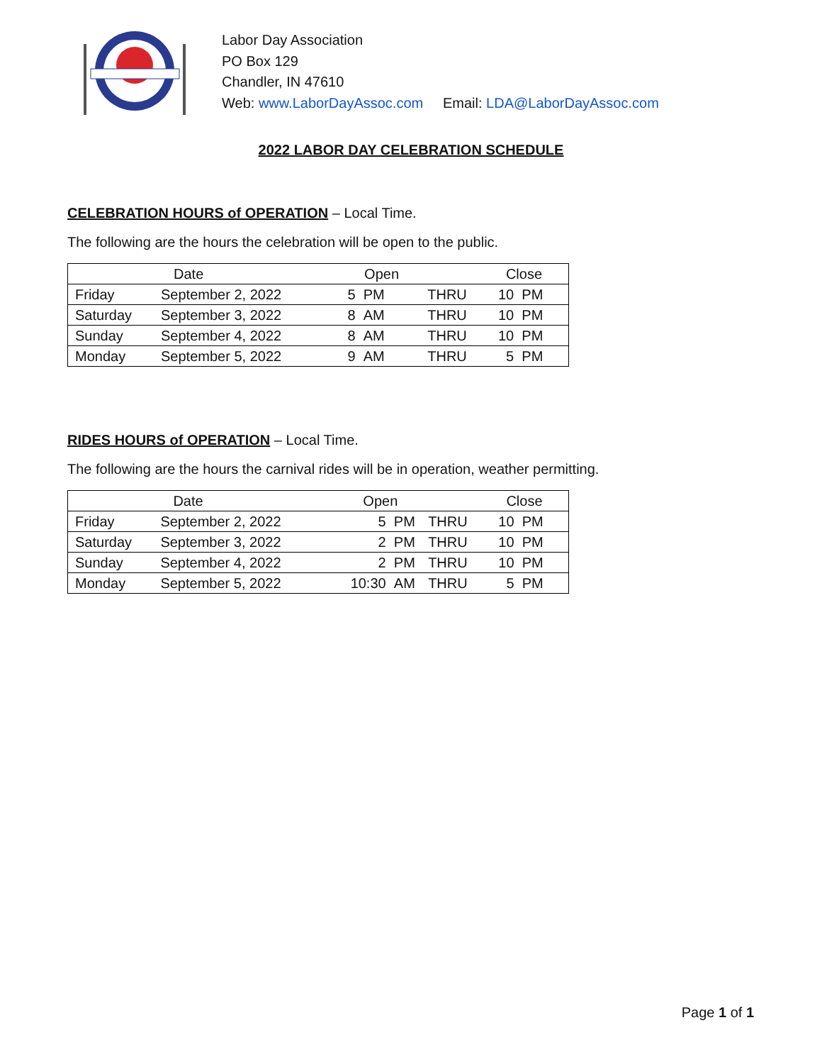Labor Day Association
PO Box 129
Chandler, IN 47610
Web: www.LaborDayAssoc.com Email: LDA@LaborDayAssoc.com
2022 LABOR DAY CELEBRATION SCHEDULE
CELEBRATION HOURS of OPERATION – Local Time.
The following are the hours the celebration will be open to the public.
| | Date | Open | | | Close | |
| Friday | September 2, 2022 | 5 | PM | THRU | 10 | PM |
| Saturday | September 3, 2022 | 8 | AM | THRU | 10 | PM |
| Sunday | September 4, 2022 | 8 | AM | THRU | 10 | PM |
| Monday | September 5, 2022 | 9 | AM | THRU | 5 | PM |
RIDES HOURS of OPERATION – Local Time.
The following are the hours the carnival rides will be in operation, weather permitting.
| | Date | Open | | | Close | |
| Friday | September 2, 2022 | 5 | PM | THRU | 10 | PM |
| Saturday | September 3, 2022 | 2 | PM | THRU | 10 | PM |
| Sunday | September 4, 2022 | 2 | PM | THRU | 10 | PM |
| Monday | September 5, 2022 | 10:30 | AM | THRU | 5 | PM |
Page 1 of 1